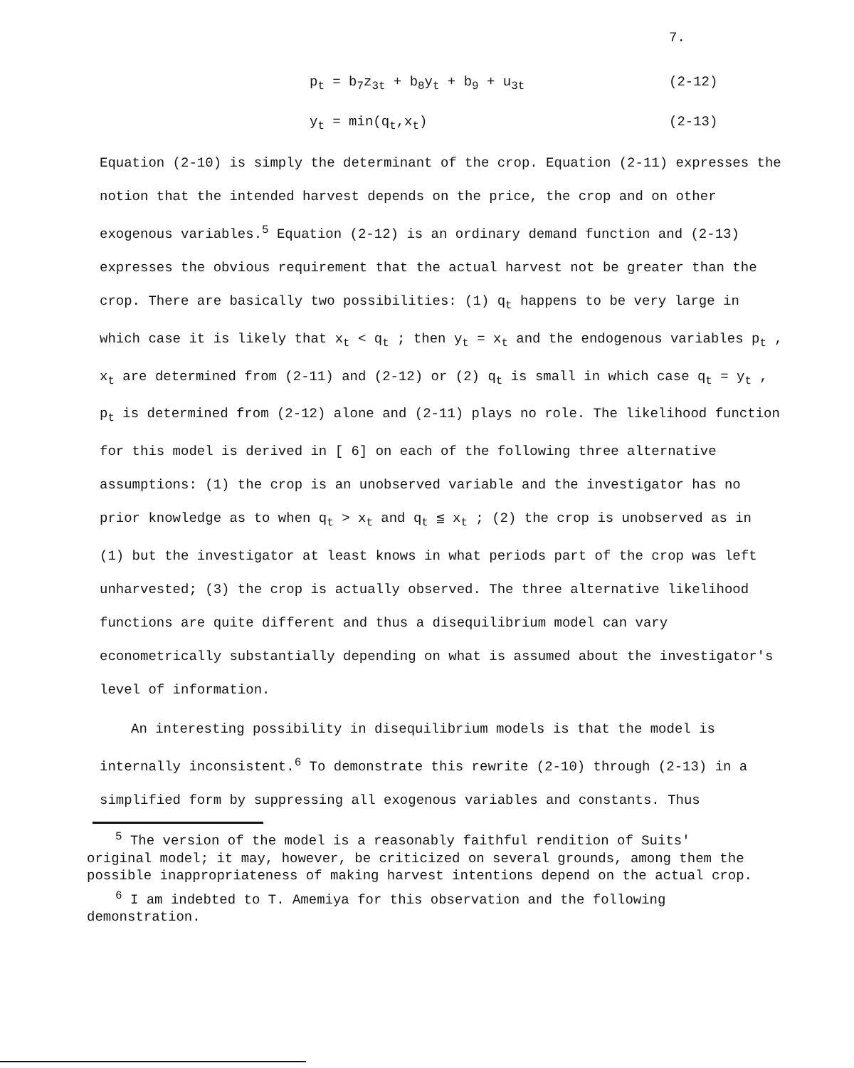7.
p<sub>t</sub> = b<sub>7</sub>z<sub>3t</sub> + b<sub>8</sub>y<sub>t</sub> + b<sub>9</sub> + u<sub>3t</sub> (2-12)
y<sub>t</sub> = min(q<sub>t</sub>,x<sub>t</sub>) (2-13)
Equation (2-10) is simply the determinant of the crop. Equation (2-11) expresses the notion that the intended harvest depends on the price, the crop and on other exogenous variables.<sup>5</sup> Equation (2-12) is an ordinary demand function and (2-13) expresses the obvious requirement that the actual harvest not be greater than the crop. There are basically two possibilities: (1) q<sub>t</sub> happens to be very large in which case it is likely that x<sub>t</sub> < q<sub>t</sub> ; then y<sub>t</sub> = x<sub>t</sub> and the endogenous variables p<sub>t</sub> , x<sub>t</sub> are determined from (2-11) and (2-12) or (2) q<sub>t</sub> is small in which case q<sub>t</sub> = y<sub>t</sub> , p<sub>t</sub> is determined from (2-12) alone and (2-11) plays no role. The likelihood function for this model is derived in [ 6] on each of the following three alternative assumptions: (1) the crop is an unobserved variable and the investigator has no prior knowledge as to when q<sub>t</sub> > x<sub>t</sub> and q<sub>t</sub> ≦ x<sub>t</sub> ; (2) the crop is unobserved as in (1) but the investigator at least knows in what periods part of the crop was left unharvested; (3) the crop is actually observed. The three alternative likelihood functions are quite different and thus a disequilibrium model can vary econometrically substantially depending on what is assumed about the investigator's level of information.
An interesting possibility in disequilibrium models is that the model is internally inconsistent.<sup>6</sup> To demonstrate this rewrite (2-10) through (2-13) in a simplified form by suppressing all exogenous variables and constants. Thus
<sup>5</sup> The version of the model is a reasonably faithful rendition of Suits' original model; it may, however, be criticized on several grounds, among them the possible inappropriateness of making harvest intentions depend on the actual crop.
<sup>6</sup> I am indebted to T. Amemiya for this observation and the following demonstration.